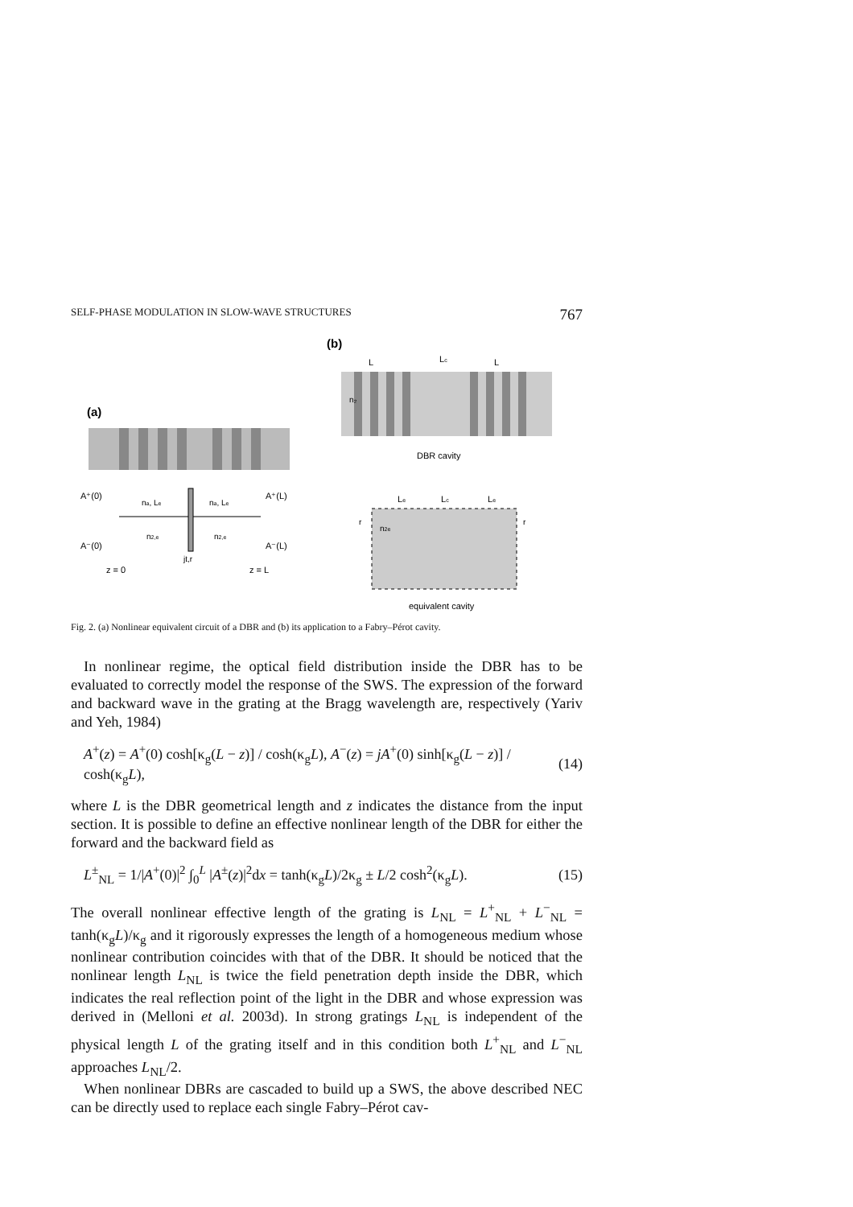SELF-PHASE MODULATION IN SLOW-WAVE STRUCTURES 767
(a)
A⁺(0)
A⁺(L)
A⁻(0)
A⁻(L)
na, Le
na, Le
n2,e
n2,e
jt,r
z = 0
z = L
(b)
n₂
L
Lc
L
DBR cavity
Le
Lc
Le
r
r
n2e
equivalent cavity
Fig. 2. (a) Nonlinear equivalent circuit of a DBR and (b) its application to a Fabry–Pérot cavity.
In nonlinear regime, the optical field distribution inside the DBR has to be evaluated to correctly model the response of the SWS. The expression of the forward and backward wave in the grating at the Bragg wavelength are, respectively (Yariv and Yeh, 1984)
A<sup>+</sup>(z) = A<sup>+</sup>(0) cosh[κ<sub>g</sub>(L − z)] / cosh(κ<sub>g</sub>L), A<sup>−</sup>(z) = jA<sup>+</sup>(0) sinh[κ<sub>g</sub>(L − z)] / cosh(κ<sub>g</sub>L), (14)
where L is the DBR geometrical length and z indicates the distance from the input section. It is possible to define an effective nonlinear length of the DBR for either the forward and the backward field as
L<sup>±</sup><sub>NL</sub> = 1/|A<sup>+</sup>(0)|<sup>2</sup> ∫<sub>0</sub><sup>L</sup> |A<sup>±</sup>(z)|<sup>2</sup>dx = tanh(κ<sub>g</sub>L)/2κ<sub>g</sub> ± L/2 cosh<sup>2</sup>(κ<sub>g</sub>L). (15)
The overall nonlinear effective length of the grating is L<sub>NL</sub> = L<sup>+</sup><sub>NL</sub> + L<sup>−</sup><sub>NL</sub> = tanh(κ<sub>g</sub>L)/κ<sub>g</sub> and it rigorously expresses the length of a homogeneous medium whose nonlinear contribution coincides with that of the DBR. It should be noticed that the nonlinear length L<sub>NL</sub> is twice the field penetration depth inside the DBR, which indicates the real reflection point of the light in the DBR and whose expression was derived in (Melloni et al. 2003d). In strong gratings L<sub>NL</sub> is independent of the physical length L of the grating itself and in this condition both L<sup>+</sup><sub>NL</sub> and L<sup>−</sup><sub>NL</sub> approaches L<sub>NL</sub>/2.
When nonlinear DBRs are cascaded to build up a SWS, the above described NEC can be directly used to replace each single Fabry–Pérot cav-